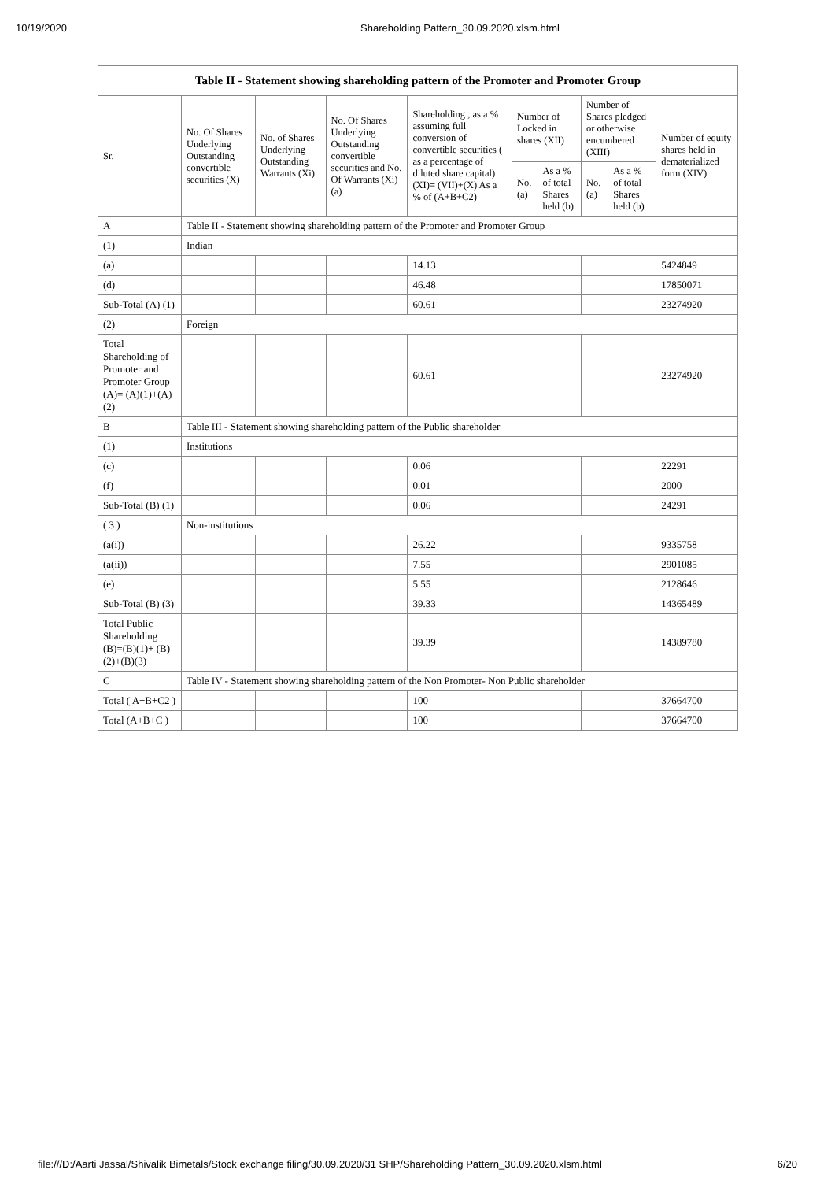10/19/2020 Shareholding Pattern_30.09.2020.xlsm.html
| Table II - Statement showing shareholding pattern of the Promoter and Promoter Group | | | | | | | | | |
| Sr. | No. Of Shares Underlying Outstanding convertible securities (X) | No. of Shares Underlying Outstanding Warrants (Xi) | No. Of Shares Underlying Outstanding convertible securities and No. Of Warrants (Xi) (a) | Shareholding , as a % assuming full conversion of convertible securities ( as a percentage of diluted share capital) (XI)= (VII)+(X) As a % of (A+B+C2) | Number of Locked in shares (XII) | | Number of Shares pledged or otherwise encumbered (XIII) | | Number of equity shares held in dematerialized form (XIV) |
| | | | | | No. (a) | As a % of total Shares held (b) | No. (a) | As a % of total Shares held (b) | |
| A | Table II - Statement showing shareholding pattern of the Promoter and Promoter Group | | | | | | | | |
| (1) | Indian | | | | | | | | |
| (a) | | | | 14.13 | | | | | 5424849 |
| (d) | | | | 46.48 | | | | | 17850071 |
| Sub-Total (A) (1) | | | | 60.61 | | | | | 23274920 |
| (2) | Foreign | | | | | | | | |
| Total Shareholding of Promoter and Promoter Group (A)= (A)(1)+(A)(2) | | | | 60.61 | | | | | 23274920 |
| B | Table III - Statement showing shareholding pattern of the Public shareholder | | | | | | | | |
| (1) | Institutions | | | | | | | | |
| (c) | | | | 0.06 | | | | | 22291 |
| (f) | | | | 0.01 | | | | | 2000 |
| Sub-Total (B) (1) | | | | 0.06 | | | | | 24291 |
| ( 3 ) | Non-institutions | | | | | | | | |
| (a(i)) | | | | 26.22 | | | | | 9335758 |
| (a(ii)) | | | | 7.55 | | | | | 2901085 |
| (e) | | | | 5.55 | | | | | 2128646 |
| Sub-Total (B) (3) | | | | 39.33 | | | | | 14365489 |
| Total Public Shareholding (B)=(B)(1)+ (B)(2)+(B)(3) | | | | 39.39 | | | | | 14389780 |
| C | Table IV - Statement showing shareholding pattern of the Non Promoter- Non Public shareholder | | | | | | | | |
| Total ( A+B+C2 ) | | | | 100 | | | | | 37664700 |
| Total (A+B+C ) | | | | 100 | | | | | 37664700 |
file:///D:/Aarti Jassal/Shivalik Bimetals/Stock exchange filing/30.09.2020/31 SHP/Shareholding Pattern_30.09.2020.xlsm.html 6/20